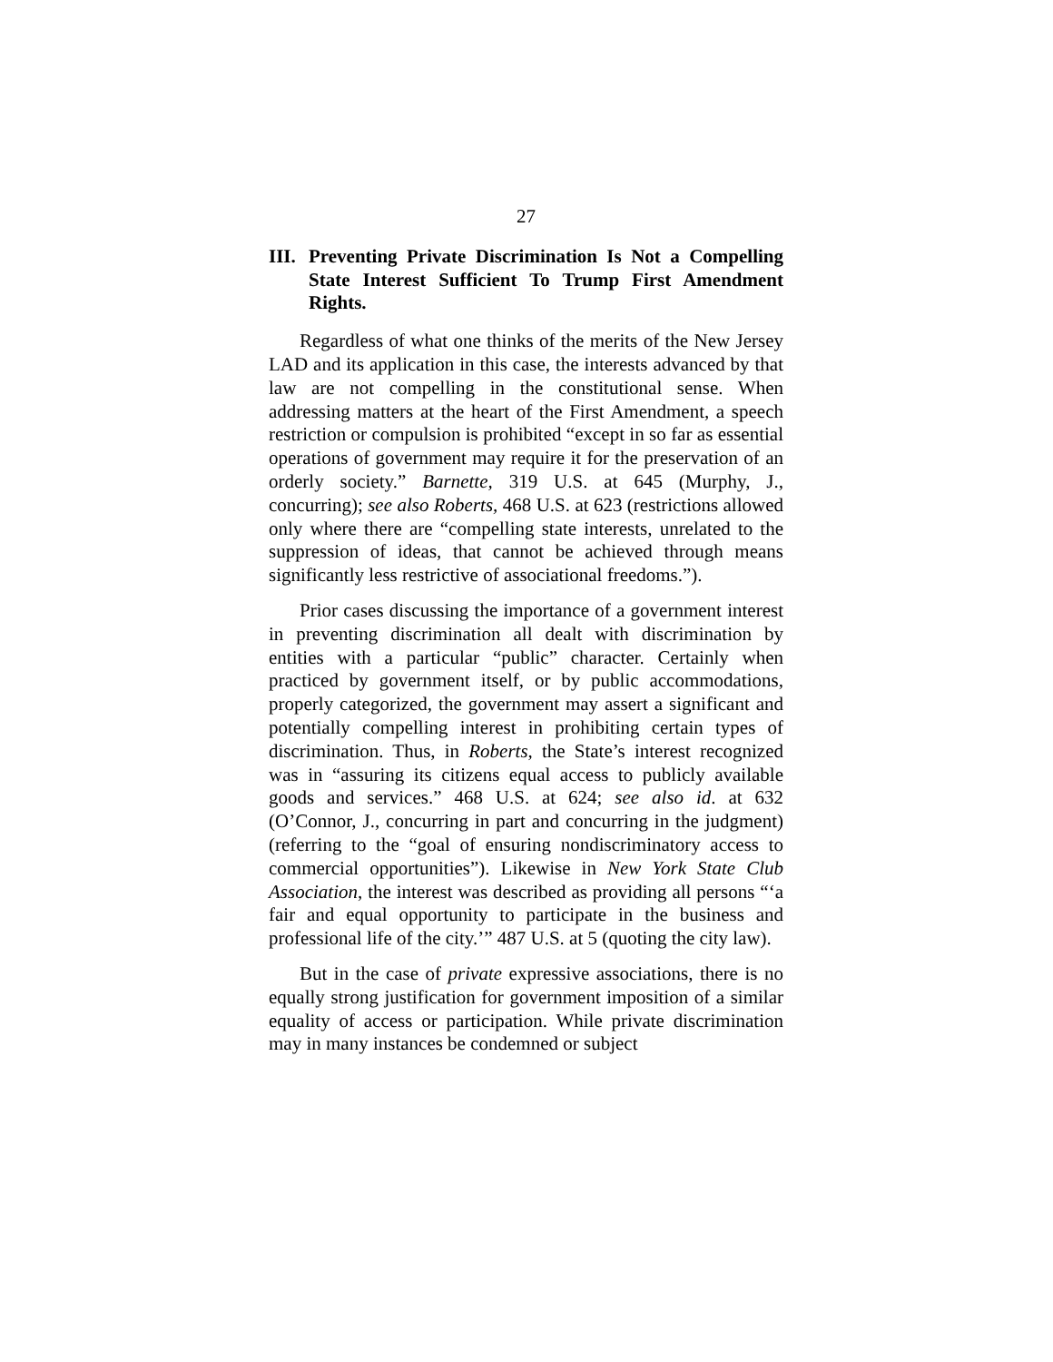27
III. Preventing Private Discrimination Is Not a Compelling State Interest Sufficient To Trump First Amendment Rights.
Regardless of what one thinks of the merits of the New Jersey LAD and its application in this case, the interests advanced by that law are not compelling in the constitutional sense. When addressing matters at the heart of the First Amendment, a speech restriction or compulsion is prohibited “except in so far as essential operations of government may require it for the preservation of an orderly society.” Barnette, 319 U.S. at 645 (Murphy, J., concurring); see also Roberts, 468 U.S. at 623 (restrictions allowed only where there are “compelling state interests, unrelated to the suppression of ideas, that cannot be achieved through means significantly less restrictive of associational freedoms.”).
Prior cases discussing the importance of a government interest in preventing discrimination all dealt with discrimination by entities with a particular “public” character. Certainly when practiced by government itself, or by public accommodations, properly categorized, the government may assert a significant and potentially compelling interest in prohibiting certain types of discrimination. Thus, in Roberts, the State’s interest recognized was in “assuring its citizens equal access to publicly available goods and services.” 468 U.S. at 624; see also id. at 632 (O’Connor, J., concurring in part and concurring in the judgment) (referring to the “goal of ensuring nondiscriminatory access to commercial opportunities”). Likewise in New York State Club Association, the interest was described as providing all persons “‘a fair and equal opportunity to participate in the business and professional life of the city.’” 487 U.S. at 5 (quoting the city law).
But in the case of private expressive associations, there is no equally strong justification for government imposition of a similar equality of access or participation. While private discrimination may in many instances be condemned or subject